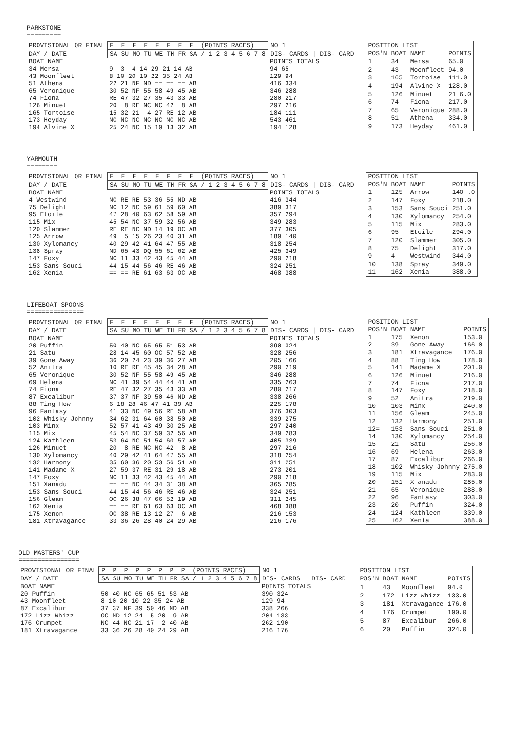PARKSTONE
=========
| PROVISIONAL OR FINAL | F F F F F F F F (POINTS RACES) | NO 1 |
| --- | --- | --- |
| DAY / DATE | SA SU MO TU WE TH FR SA / 1 2 3 4 5 6 7 8 | DIS- CARDS / DIS- CARD |
| BOAT NAME | | POINTS TOTALS |
| 34 Mersa | 9 3 4 14 29 21 14 AB | 94 65 |
| 43 Moonfleet | 8 10 20 10 22 35 24 AB | 129 94 |
| 51 Athena | 22 21 NF ND == == == AB | 416 334 |
| 65 Veronique | 30 52 NF 55 58 49 45 AB | 346 288 |
| 74 Fiona | RE 47 32 27 35 43 33 AB | 280 217 |
| 126 Minuet | 20 8 RE NC NC 42 8 AB | 297 216 |
| 165 Tortoise | 15 32 21 4 27 RE 12 AB | 184 111 |
| 173 Heyday | NC NC NC NC NC NC NC AB | 543 461 |
| 194 Alvine X | 25 24 NC 15 19 13 32 AB | 194 128 |
| POSITION LIST | | | |
| --- | --- | --- | --- |
| POS'N | BOAT | NAME | POINTS |
| 1 | 34 | Mersa | 65.0 |
| 2 | 43 | Moonfleet | 94.0 |
| 3 | 165 | Tortoise | 111.0 |
| 4 | 194 | Alvine X | 128.0 |
| 5 | 126 | Minuet | 21 6.0 |
| 6 | 74 | Fiona | 217.0 |
| 7 | 65 | Veronique | 288.0 |
| 8 | 51 | Athena | 334.0 |
| 9 | 173 | Heyday | 461.0 |
YARMOUTH
========
| PROVISIONAL OR FINAL | F F F F F F F F (POINTS RACES) | NO 1 |
| --- | --- | --- |
| DAY / DATE | SA SU MO TU WE TH FR SA / 1 2 3 4 5 6 7 8 | DIS- CARDS / DIS- CARD |
| BOAT NAME | | POINTS TOTALS |
| 4 Westwind | NC RE RE 53 36 55 ND AB | 416 344 |
| 75 Delight | NC 12 NC 59 61 59 60 AB | 389 317 |
| 95 Etoile | 47 28 40 63 62 58 59 AB | 357 294 |
| 115 Mix | 45 54 NC 37 59 32 56 AB | 349 283 |
| 120 Slammer | RE RE NC ND 14 19 OC AB | 377 305 |
| 125 Arrow | 49 5 15 26 23 40 31 AB | 189 140 |
| 130 Xylomancy | 40 29 42 41 64 47 55 AB | 318 254 |
| 138 Spray | ND 65 43 DQ 55 61 62 AB | 425 349 |
| 147 Foxy | NC 11 33 42 43 45 44 AB | 290 218 |
| 153 Sans Souci | 44 15 44 56 46 RE 46 AB | 324 251 |
| 162 Xenia | == == RE 61 63 63 OC AB | 468 388 |
| POSITION LIST | | | |
| --- | --- | --- | --- |
| POS'N | BOAT | NAME | POINTS |
| 1 | 125 | Arrow | 140 .0 |
| 2 | 147 | Foxy | 218.0 |
| 3 | 153 | Sans Souci | 251.0 |
| 4 | 130 | Xylomancy | 254.0 |
| 5 | 115 | Mix | 283.0 |
| 6 | 95 | Etoile | 294.0 |
| 7 | 120 | Slammer | 305.0 |
| 8 | 75 | Delight | 317.0 |
| 9 | 4 | Westwind | 344.0 |
| 10 | 138 | Spray | 349.0 |
| 11 | 162 | Xenia | 388.0 |
LIFEBOAT SPOONS
===============
| PROVISIONAL OR FINAL | F F F F F F F F (POINTS RACES) | NO 1 |
| --- | --- | --- |
| DAY / DATE | SA SU MO TU WE TH FR SA / 1 2 3 4 5 6 7 8 | DIS- CARDS / DIS- CARD |
| BOAT NAME | | POINTS TOTALS |
| 20 Puffin | 50 40 NC 65 65 51 53 AB | 390 324 |
| 21 Satu | 28 14 45 60 OC 57 52 AB | 328 256 |
| 39 Gone Away | 36 20 24 23 39 36 27 AB | 205 166 |
| 52 Anitra | 10 RE RE 45 45 34 28 AB | 290 219 |
| 65 Veronique | 30 52 NF 55 58 49 45 AB | 346 288 |
| 69 Helena | NC 41 39 54 44 44 41 AB | 335 263 |
| 74 Fiona | RE 47 32 27 35 43 33 AB | 280 217 |
| 87 Excalibur | 37 37 NF 39 50 46 ND AB | 338 266 |
| 88 Ting How | 6 18 28 46 47 41 39 AB | 225 178 |
| 96 Fantasy | 41 33 NC 49 56 RE 58 AB | 376 303 |
| 102 Whisky Johnny | 34 62 31 64 60 38 50 AB | 339 275 |
| 103 Minx | 52 57 41 43 49 30 25 AB | 297 240 |
| 115 Mix | 45 54 NC 37 59 32 56 AB | 349 283 |
| 124 Kathleen | 53 64 NC 51 54 60 57 AB | 405 339 |
| 126 Minuet | 20 8 RE NC NC 42 8 AB | 297 216 |
| 130 Xylomancy | 40 29 42 41 64 47 55 AB | 318 254 |
| 132 Harmony | 35 60 36 20 53 56 51 AB | 311 251 |
| 141 Madame X | 27 59 37 RE 31 29 18 AB | 273 201 |
| 147 Foxy | NC 11 33 42 43 45 44 AB | 290 218 |
| 151 Xanadu | == == NC 44 34 31 38 AB | 365 285 |
| 153 Sans Souci | 44 15 44 56 46 RE 46 AB | 324 251 |
| 156 Gleam | OC 26 38 47 66 52 19 AB | 311 245 |
| 162 Xenia | == == RE 61 63 63 OC AB | 468 388 |
| 175 Xenon | OC 38 RE 13 12 27 6 AB | 216 153 |
| 181 Xtravagance | 33 36 26 28 40 24 29 AB | 216 176 |
| POSITION LIST | | | |
| --- | --- | --- | --- |
| POS'N | BOAT | NAME | POINTS |
| 1 | 175 | Xenon | 153.0 |
| 2 | 39 | Gone Away | 166.0 |
| 3 | 181 | Xtravagance | 176.0 |
| 4 | 88 | Ting How | 178.0 |
| 5 | 141 | Madame X | 201.0 |
| 6 | 126 | Minuet | 216.0 |
| 7 | 74 | Fiona | 217.0 |
| 8 | 147 | Foxy | 218.0 |
| 9 | 52 | Anitra | 219.0 |
| 10 | 103 | Minx | 240.0 |
| 11 | 156 | Gleam | 245.0 |
| 12 | 132 | Harmony | 251.0 |
| 12= | 153 | Sans Souci | 251.0 |
| 14 | 130 | Xylomancy | 254.0 |
| 15 | 21 | Satu | 256.0 |
| 16 | 69 | Helena | 263.0 |
| 17 | 87 | Excalibur | 266.0 |
| 18 | 102 | Whisky Johnny | 275.0 |
| 19 | 115 | Mix | 283.0 |
| 20 | 151 | X anadu | 285.0 |
| 21 | 65 | Veronique | 288.0 |
| 22 | 96 | Fantasy | 303.0 |
| 23 | 20 | Puffin | 324.0 |
| 24 | 124 | Kathleen | 339.0 |
| 25 | 162 | Xenia | 388.0 |
OLD MASTERS' CUP
================
| PROVISIONAL OR FINAL | P P P P P P P P (POINTS RACES) | NO 1 |
| --- | --- | --- |
| DAY / DATE | SA SU MO TU WE TH FR SA / 1 2 3 4 5 6 7 8 | DIS- CARDS / DIS- CARD |
| BOAT NAME | | POINTS TOTALS |
| 20 Puffin | 50 40 NC 65 65 51 53 AB | 390 324 |
| 43 Moonfleet | 8 10 20 10 22 35 24 AB | 129 94 |
| 87 Excalibur | 37 37 NF 39 50 46 ND AB | 338 266 |
| 172 Lizz Whizz | OC ND 12 24 5 20 9 AB | 204 133 |
| 176 Crumpet | NC 44 NC 21 17 2 40 AB | 262 190 |
| 181 Xtravagance | 33 36 26 28 40 24 29 AB | 216 176 |
| POSITION LIST | | | |
| --- | --- | --- | --- |
| POS'N | BOAT | NAME | POINTS |
| 1 | 43 | Moonfleet | 94.0 |
| 2 | 172 | Lizz Whizz | 133.0 |
| 3 | 181 | Xtravagance | 176.0 |
| 4 | 176 | Crumpet | 190.0 |
| 5 | 87 | Excalibur | 266.0 |
| 6 | 20 | Puffin | 324.0 |